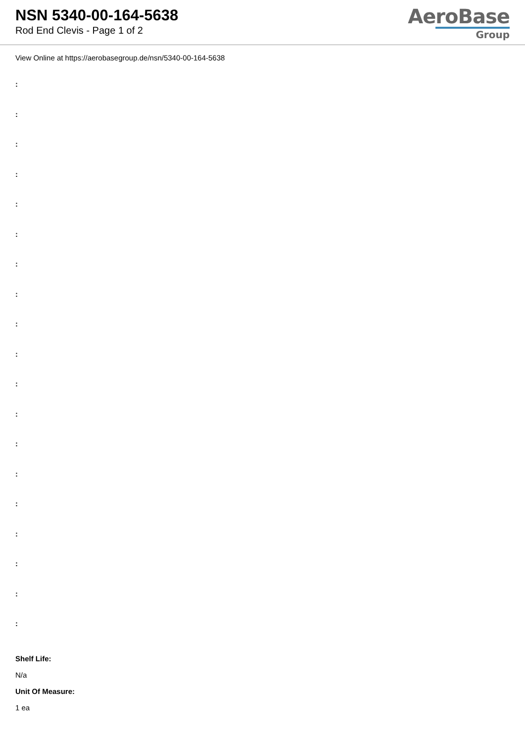NSN 5340-00-164-5638
Rod End Clevis - Page 1 of 2
AeroBase
Group
View Online at https://aerobasegroup.de/nsn/5340-00-164-5638
:
:
:
:
:
:
:
:
:
:
:
:
:
:
:
:
:
:
:
Shelf Life:
N/a
Unit Of Measure:
1 ea